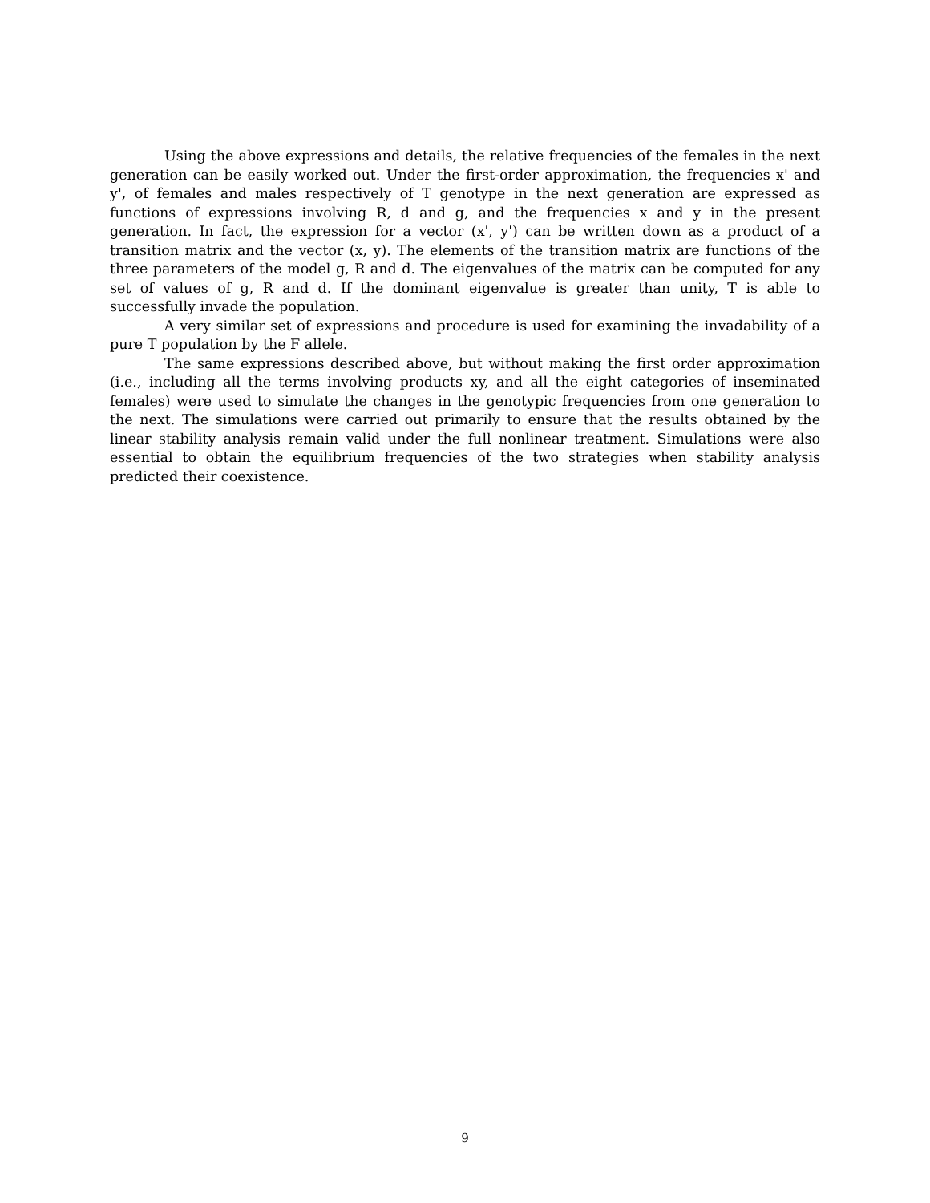Using the above expressions and details, the relative frequencies of the females in the next generation can be easily worked out. Under the first-order approximation, the frequencies x' and y', of females and males respectively of T genotype in the next generation are expressed as functions of expressions involving R, d and g, and the frequencies x and y in the present generation. In fact, the expression for a vector (x', y') can be written down as a product of a transition matrix and the vector (x, y). The elements of the transition matrix are functions of the three parameters of the model g, R and d. The eigenvalues of the matrix can be computed for any set of values of g, R and d. If the dominant eigenvalue is greater than unity, T is able to successfully invade the population.
A very similar set of expressions and procedure is used for examining the invadability of a pure T population by the F allele.
The same expressions described above, but without making the first order approximation (i.e., including all the terms involving products xy, and all the eight categories of inseminated females) were used to simulate the changes in the genotypic frequencies from one generation to the next. The simulations were carried out primarily to ensure that the results obtained by the linear stability analysis remain valid under the full nonlinear treatment. Simulations were also essential to obtain the equilibrium frequencies of the two strategies when stability analysis predicted their coexistence.
9